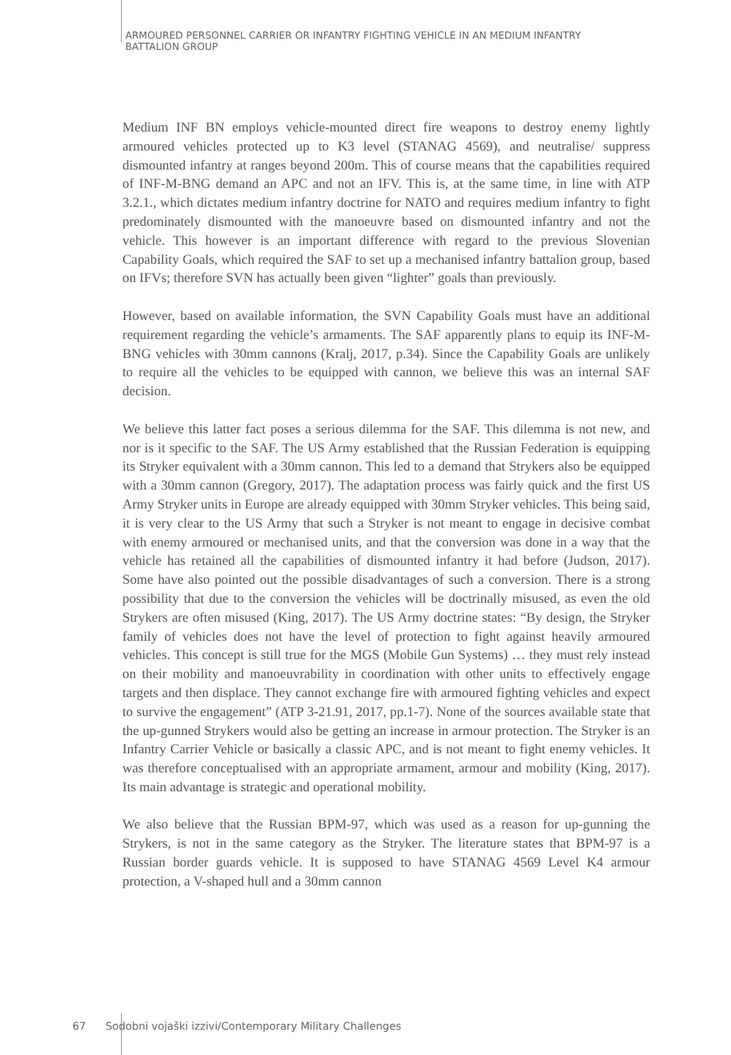ARMOURED PERSONNEL CARRIER OR INFANTRY FIGHTING VEHICLE IN AN MEDIUM INFANTRY BATTALION GROUP
Medium INF BN employs vehicle-mounted direct fire weapons to destroy enemy lightly armoured vehicles protected up to K3 level (STANAG 4569), and neutralise/ suppress dismounted infantry at ranges beyond 200m. This of course means that the capabilities required of INF-M-BNG demand an APC and not an IFV. This is, at the same time, in line with ATP 3.2.1., which dictates medium infantry doctrine for NATO and requires medium infantry to fight predominately dismounted with the manoeuvre based on dismounted infantry and not the vehicle. This however is an important difference with regard to the previous Slovenian Capability Goals, which required the SAF to set up a mechanised infantry battalion group, based on IFVs; therefore SVN has actually been given “lighter” goals than previously.
However, based on available information, the SVN Capability Goals must have an additional requirement regarding the vehicle’s armaments. The SAF apparently plans to equip its INF-M-BNG vehicles with 30mm cannons (Kralj, 2017, p.34). Since the Capability Goals are unlikely to require all the vehicles to be equipped with cannon, we believe this was an internal SAF decision.
We believe this latter fact poses a serious dilemma for the SAF. This dilemma is not new, and nor is it specific to the SAF. The US Army established that the Russian Federation is equipping its Stryker equivalent with a 30mm cannon. This led to a demand that Strykers also be equipped with a 30mm cannon (Gregory, 2017). The adaptation process was fairly quick and the first US Army Stryker units in Europe are already equipped with 30mm Stryker vehicles. This being said, it is very clear to the US Army that such a Stryker is not meant to engage in decisive combat with enemy armoured or mechanised units, and that the conversion was done in a way that the vehicle has retained all the capabilities of dismounted infantry it had before (Judson, 2017). Some have also pointed out the possible disadvantages of such a conversion. There is a strong possibility that due to the conversion the vehicles will be doctrinally misused, as even the old Strykers are often misused (King, 2017). The US Army doctrine states: “By design, the Stryker family of vehicles does not have the level of protection to fight against heavily armoured vehicles. This concept is still true for the MGS (Mobile Gun Systems) … they must rely instead on their mobility and manoeuvrability in coordination with other units to effectively engage targets and then displace. They cannot exchange fire with armoured fighting vehicles and expect to survive the engagement” (ATP 3-21.91, 2017, pp.1-7). None of the sources available state that the up-gunned Strykers would also be getting an increase in armour protection. The Stryker is an Infantry Carrier Vehicle or basically a classic APC, and is not meant to fight enemy vehicles. It was therefore conceptualised with an appropriate armament, armour and mobility (King, 2017). Its main advantage is strategic and operational mobility.
We also believe that the Russian BPM-97, which was used as a reason for up-gunning the Strykers, is not in the same category as the Stryker. The literature states that BPM-97 is a Russian border guards vehicle. It is supposed to have STANAG 4569 Level K4 armour protection, a V-shaped hull and a 30mm cannon
67 Sodobni vojaški izzivi/Contemporary Military Challenges